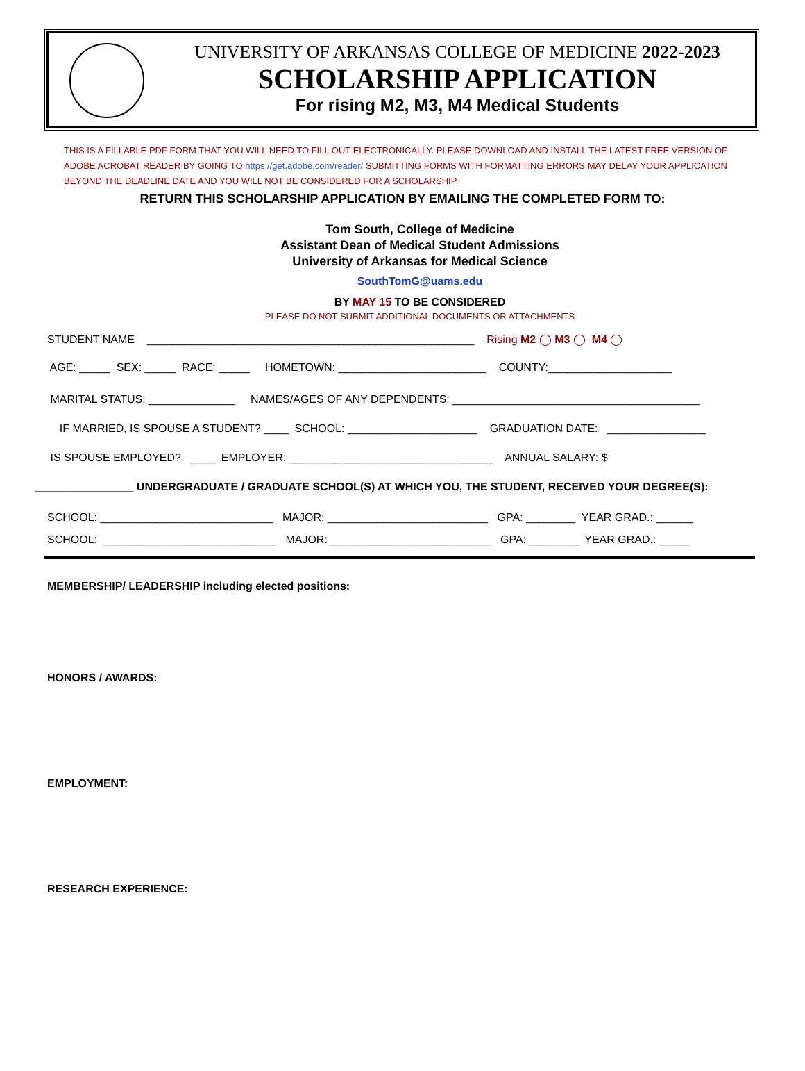UNIVERSITY OF ARKANSAS COLLEGE OF MEDICINE 2022-2023
SCHOLARSHIP APPLICATION
For rising M2, M3, M4 Medical Students
THIS IS A FILLABLE PDF FORM THAT YOU WILL NEED TO FILL OUT ELECTRONICALLY. PLEASE DOWNLOAD AND INSTALL THE LATEST FREE VERSION OF ADOBE ACROBAT READER BY GOING TO https://get.adobe.com/reader/ SUBMITTING FORMS WITH FORMATTING ERRORS MAY DELAY YOUR APPLICATION BEYOND THE DEADLINE DATE AND YOU WILL NOT BE CONSIDERED FOR A SCHOLARSHIP.
RETURN THIS SCHOLARSHIP APPLICATION BY EMAILING THE COMPLETED FORM TO:
Tom South, College of Medicine
Assistant Dean of Medical Student Admissions
University of Arkansas for Medical Science
SouthTomG@uams.edu
BY MAY 15 TO BE CONSIDERED
PLEASE DO NOT SUBMIT ADDITIONAL DOCUMENTS OR ATTACHMENTS
STUDENT NAME _____________________________________________________ Rising M2 ◯ M3 ◯ M4 ◯
AGE: _____ SEX: _____ RACE: _____ HOMETOWN: ________________________ COUNTY:____________________
MARITAL STATUS: ______________ NAMES/AGES OF ANY DEPENDENTS: ________________________________________
IF MARRIED, IS SPOUSE A STUDENT? ____ SCHOOL: _____________________ GRADUATION DATE: ________________
IS SPOUSE EMPLOYED? ____ EMPLOYER: _________________________________ ANNUAL SALARY: $
________________ UNDERGRADUATE / GRADUATE SCHOOL(S) AT WHICH YOU, THE STUDENT, RECEIVED YOUR DEGREE(S):
SCHOOL: ____________________________ MAJOR: __________________________ GPA: ________ YEAR GRAD.: ______
SCHOOL: ____________________________ MAJOR: __________________________ GPA: ________ YEAR GRAD.: _____
MEMBERSHIP/ LEADERSHIP including elected positions:
HONORS / AWARDS:
EMPLOYMENT:
RESEARCH EXPERIENCE: